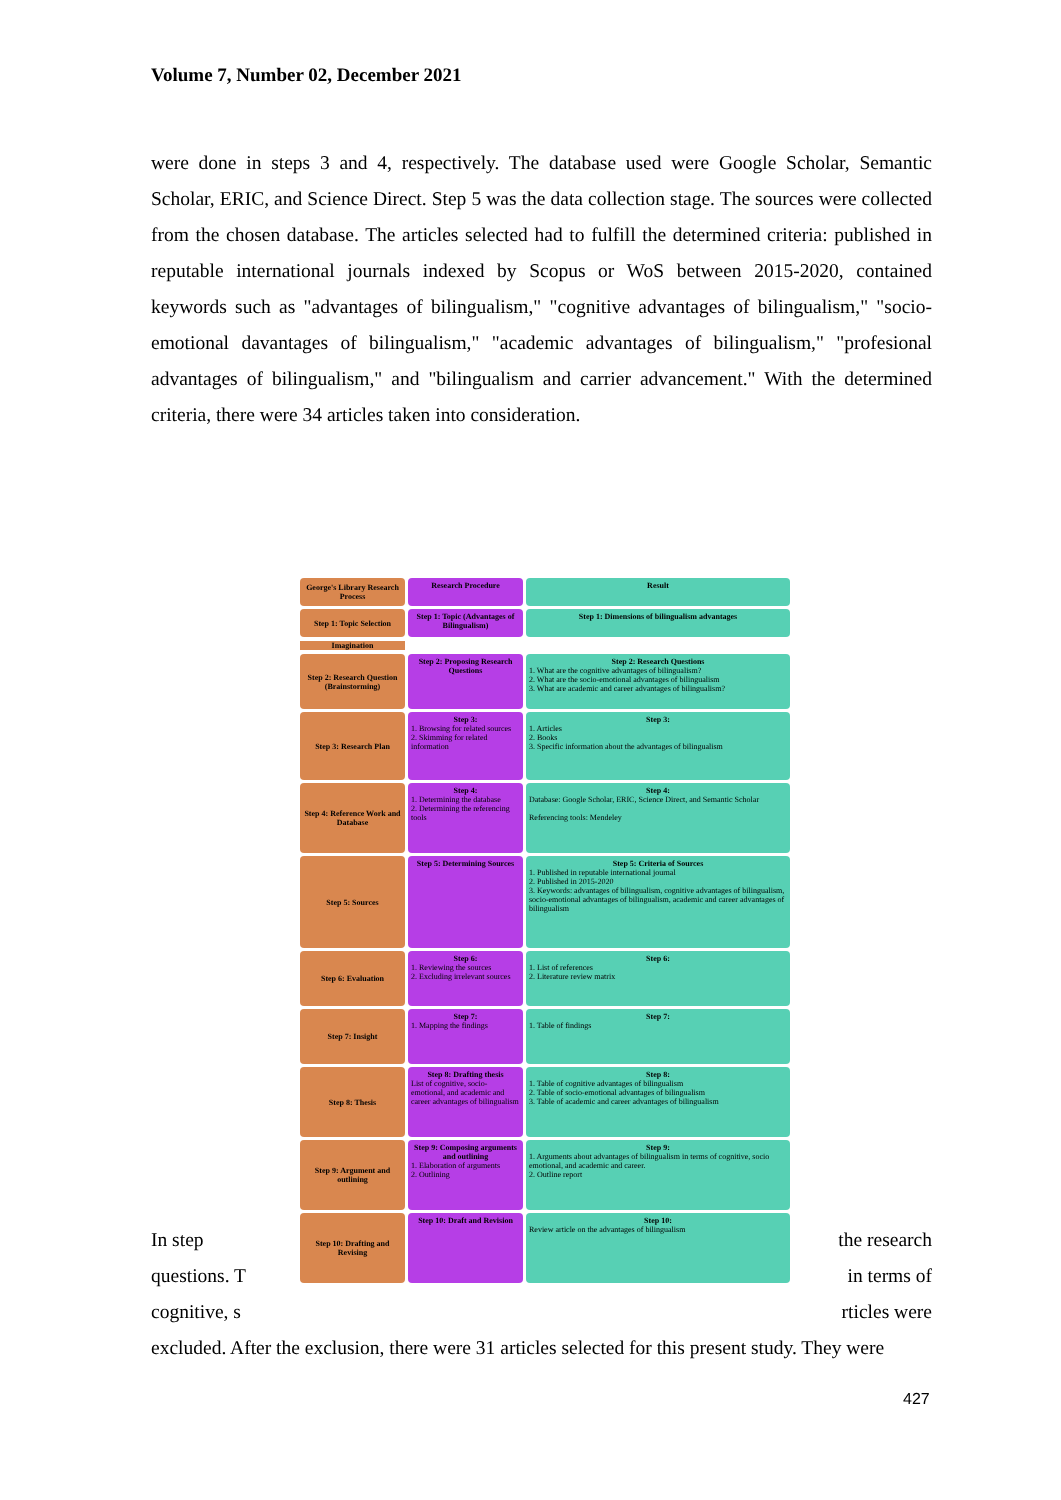Volume 7, Number 02, December 2021
were done in steps 3 and 4, respectively. The database used were Google Scholar, Semantic Scholar, ERIC, and Science Direct. Step 5 was the data collection stage. The sources were collected from the chosen database. The articles selected had to fulfill the determined criteria: published in reputable international journals indexed by Scopus or WoS between 2015-2020, contained keywords such as "advantages of bilingualism," "cognitive advantages of bilingualism," "socio-emotional davantages of bilingualism," "academic advantages of bilingualism," "profesional advantages of bilingualism," and "bilingualism and carrier advancement." With the determined criteria, there were 34 articles taken into consideration.
George's Library Research Process
Research Procedure Result
Step 1: Topic Selection
Step 1: Topic (Advantages of Bilingualism)
Step 1: Dimensions of bilingualism advantages
Imagination
Step 2: Research Question (Brainstorming)
Step 2: Proposing Research Questions
Step 2: Research Questions
1. What are the cognitive advantages of bilingualism?
2. What are the socio-emotional advantages of bilingualism
3. What are academic and career advantages of bilingualism?
Step 3: Research Plan
Step 3:
1. Browsing for related sources
2. Skimming for related information
Step 3:
1. Articles
2. Books
3. Specific information about the advantages of bilingualism
Step 4: Reference Work and Database
Step 4:
1. Determining the database
2. Determining the referencing tools
Step 4:
Database: Google Scholar, ERIC, Science Direct, and Semantic Scholar
Referencing tools: Mendeley
Step 5: Sources
Step 5: Determining Sources
Step 5: Criteria of Sources
1. Published in reputable international journal
2. Published in 2015-2020
3. Keywords: advantages of bilingualism, cognitive advantages of bilingualism, socio-emotional advantages of bilingualism, academic and career advantages of bilingualism
Step 6: Evaluation
Step 6:
1. Reviewing the sources
2. Excluding irrelevant sources
Step 6:
1. List of references
2. Literature review matrix
Step 7: Insight
Step 7:
1. Mapping the findings
Step 7:
1. Table of findings
Step 8: Thesis
Step 8: Drafting thesis
List of cognitive, socio-emotional, and academic and career advantages of bilingualism
Step 8:
1. Table of cognitive advantages of bilingualism
2. Table of socio-emotional advantages of bilingualism
3. Table of academic and career advantages of bilingualism
Step 9: Argument and outlining
Step 9: Composing arguments and outlining
1. Elaboration of arguments
2. Outlining
Step 9:
1. Arguments about advantages of bilingualism in terms of cognitive, socio emotional, and academic and career.
2. Outline report
Step 10: Drafting and Revising
Step 10: Draft and Revision
Step 10:
Review article on the advantages of bilingualism
In step the research
questions. T in terms of
cognitive, s rticles were
excluded. After the exclusion, there were 31 articles selected for this present study. They were
427